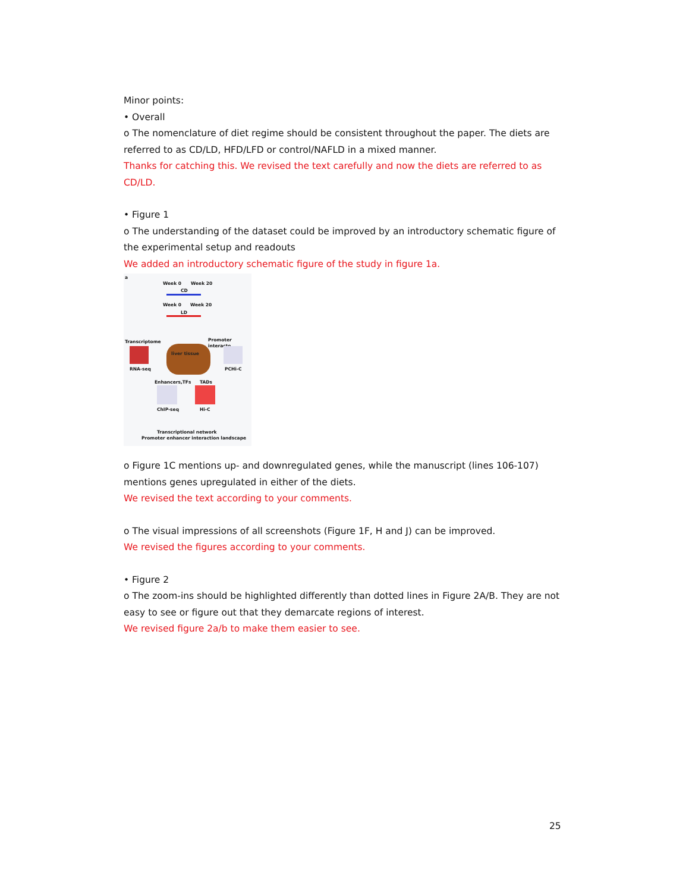Minor points:
• Overall
o The nomenclature of diet regime should be consistent throughout the paper. The diets are referred to as CD/LD, HFD/LFD or control/NAFLD in a mixed manner.
Thanks for catching this. We revised the text carefully and now the diets are referred to as CD/LD.
• Figure 1
o The understanding of the dataset could be improved by an introductory schematic figure of the experimental setup and readouts
We added an introductory schematic figure of the study in figure 1a.
a
Week 0 Week 20
CD
Week 0 Week 20
LD
Transcriptome Promoter interacto
liver tissue
RNA-seq PCHi-C
Enhancers,TFs TADs
ChIP-seq Hi-C
Transcriptional network
Promoter enhancer interaction landscape
o Figure 1C mentions up- and downregulated genes, while the manuscript (lines 106-107) mentions genes upregulated in either of the diets.
We revised the text according to your comments.
o The visual impressions of all screenshots (Figure 1F, H and J) can be improved.
We revised the figures according to your comments.
• Figure 2
o The zoom-ins should be highlighted differently than dotted lines in Figure 2A/B. They are not easy to see or figure out that they demarcate regions of interest.
We revised figure 2a/b to make them easier to see.
25